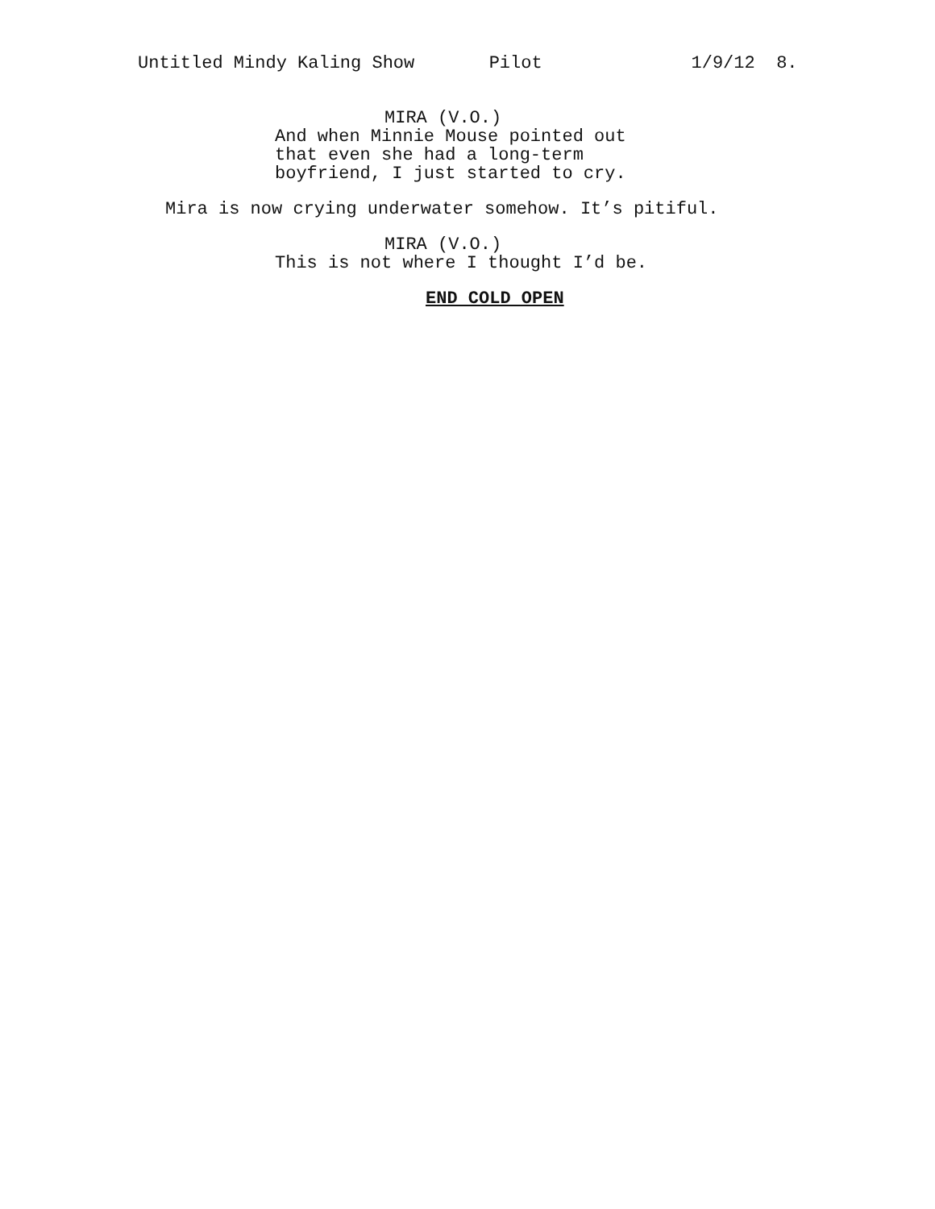Untitled Mindy Kaling Show Pilot 1/9/12 8.
MIRA (V.O.)
And when Minnie Mouse pointed out that even she had a long-term boyfriend, I just started to cry.
Mira is now crying underwater somehow. It’s pitiful.
MIRA (V.O.)
This is not where I thought I’d be.
END COLD OPEN